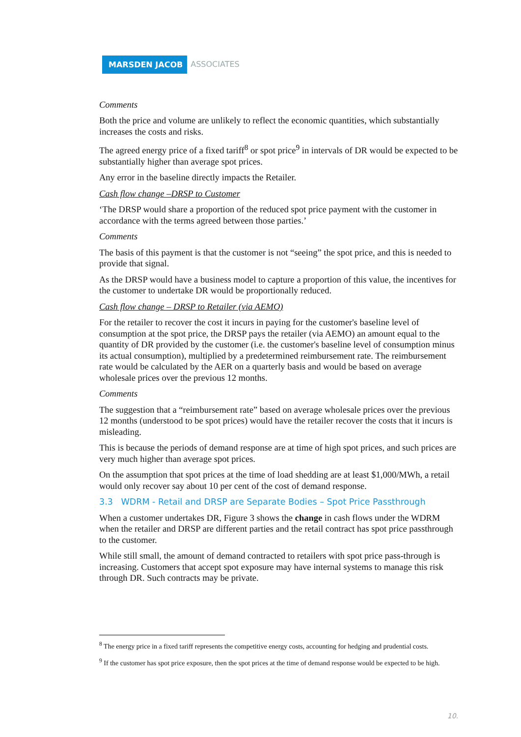MARSDEN JACOB ASSOCIATES
Comments
Both the price and volume are unlikely to reflect the economic quantities, which substantially increases the costs and risks.
The agreed energy price of a fixed tariff<sup>8</sup> or spot price<sup>9</sup> in intervals of DR would be expected to be substantially higher than average spot prices.
Any error in the baseline directly impacts the Retailer.
Cash flow change –DRSP to Customer
‘The DRSP would share a proportion of the reduced spot price payment with the customer in accordance with the terms agreed between those parties.’
Comments
The basis of this payment is that the customer is not “seeing” the spot price, and this is needed to provide that signal.
As the DRSP would have a business model to capture a proportion of this value, the incentives for the customer to undertake DR would be proportionally reduced.
Cash flow change – DRSP to Retailer (via AEMO)
For the retailer to recover the cost it incurs in paying for the customer's baseline level of consumption at the spot price, the DRSP pays the retailer (via AEMO) an amount equal to the quantity of DR provided by the customer (i.e. the customer's baseline level of consumption minus its actual consumption), multiplied by a predetermined reimbursement rate. The reimbursement rate would be calculated by the AER on a quarterly basis and would be based on average wholesale prices over the previous 12 months.
Comments
The suggestion that a “reimbursement rate” based on average wholesale prices over the previous 12 months (understood to be spot prices) would have the retailer recover the costs that it incurs is misleading.
This is because the periods of demand response are at time of high spot prices, and such prices are very much higher than average spot prices.
On the assumption that spot prices at the time of load shedding are at least $1,000/MWh, a retail would only recover say about 10 per cent of the cost of demand response.
3.3 WDRM - Retail and DRSP are Separate Bodies – Spot Price Passthrough
When a customer undertakes DR, Figure 3 shows the change in cash flows under the WDRM when the retailer and DRSP are different parties and the retail contract has spot price passthrough to the customer.
While still small, the amount of demand contracted to retailers with spot price pass-through is increasing. Customers that accept spot exposure may have internal systems to manage this risk through DR. Such contracts may be private.
<sup>8</sup> The energy price in a fixed tariff represents the competitive energy costs, accounting for hedging and prudential costs.
<sup>9</sup> If the customer has spot price exposure, then the spot prices at the time of demand response would be expected to be high.
10.